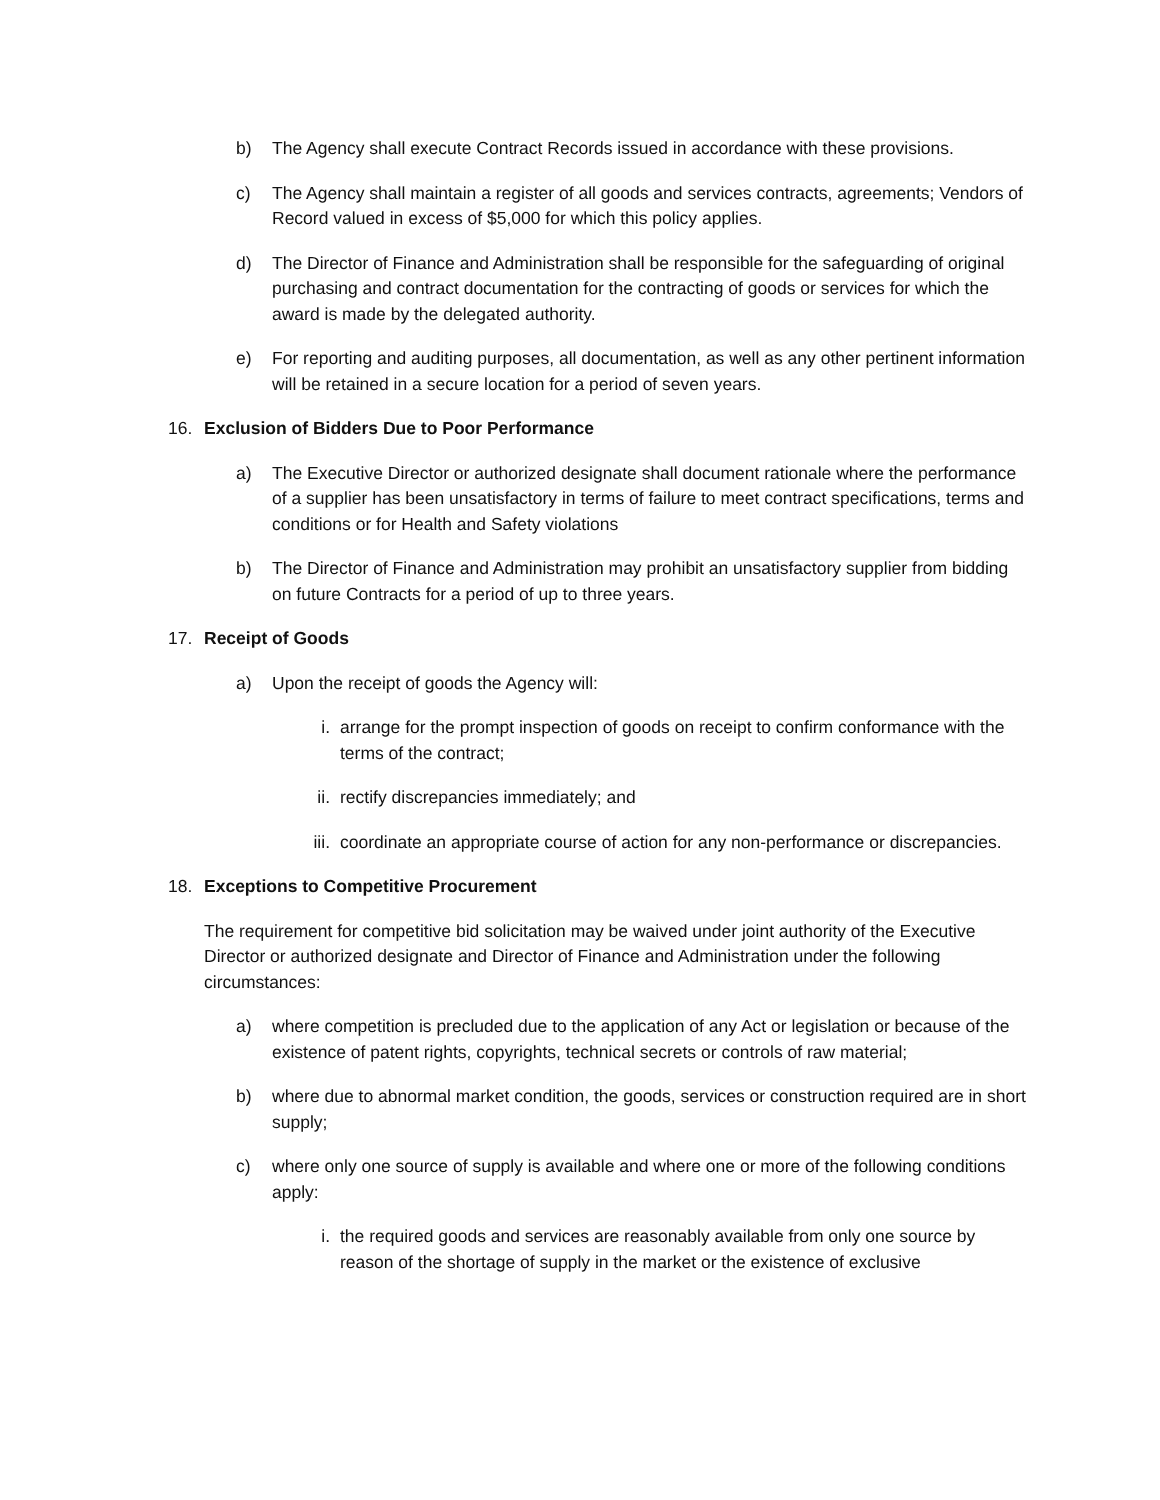b) The Agency shall execute Contract Records issued in accordance with these provisions.
c) The Agency shall maintain a register of all goods and services contracts, agreements; Vendors of Record valued in excess of $5,000 for which this policy applies.
d) The Director of Finance and Administration shall be responsible for the safeguarding of original purchasing and contract documentation for the contracting of goods or services for which the award is made by the delegated authority.
e) For reporting and auditing purposes, all documentation, as well as any other pertinent information will be retained in a secure location for a period of seven years.
16. Exclusion of Bidders Due to Poor Performance
a) The Executive Director or authorized designate shall document rationale where the performance of a supplier has been unsatisfactory in terms of failure to meet contract specifications, terms and conditions or for Health and Safety violations
b) The Director of Finance and Administration may prohibit an unsatisfactory supplier from bidding on future Contracts for a period of up to three years.
17. Receipt of Goods
a) Upon the receipt of goods the Agency will:
i. arrange for the prompt inspection of goods on receipt to confirm conformance with the terms of the contract;
ii. rectify discrepancies immediately; and
iii. coordinate an appropriate course of action for any non-performance or discrepancies.
18. Exceptions to Competitive Procurement
The requirement for competitive bid solicitation may be waived under joint authority of the Executive Director or authorized designate and Director of Finance and Administration under the following circumstances:
a) where competition is precluded due to the application of any Act or legislation or because of the existence of patent rights, copyrights, technical secrets or controls of raw material;
b) where due to abnormal market condition, the goods, services or construction required are in short supply;
c) where only one source of supply is available and where one or more of the following conditions apply:
i. the required goods and services are reasonably available from only one source by reason of the shortage of supply in the market or the existence of exclusive